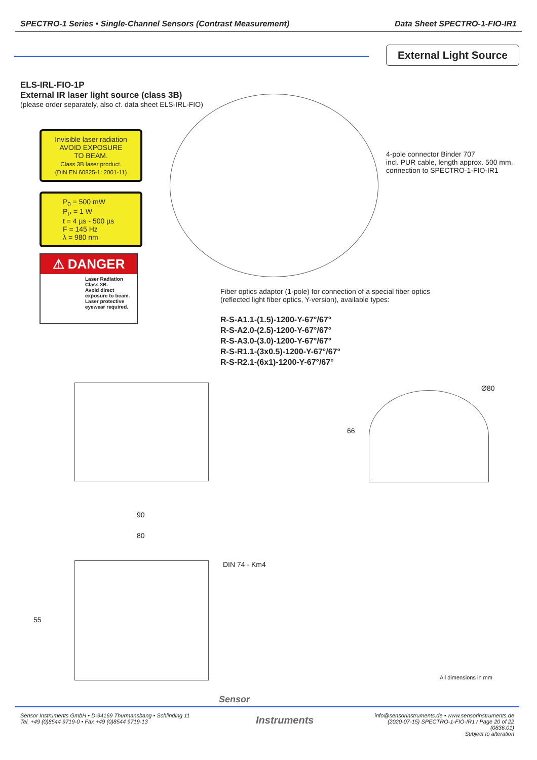SPECTRO-1 Series • Single-Channel Sensors (Contrast Measurement) Data Sheet SPECTRO-1-FIO-IR1
External Light Source
ELS-IRL-FIO-1P
External IR laser light source (class 3B)
(please order separately, also cf. data sheet ELS-IRL-FIO)
Invisible laser radiation
AVOID EXPOSURE
TO BEAM.
Class 3B laser product.
(DIN EN 60825-1: 2001-11)
P<sub>0</sub> = 500 mW
P<sub>P</sub> = 1 W
t = 4 µs - 500 µs
F = 145 Hz
λ = 980 nm
⚠ DANGER
Laser Radiation Class 3B.
Avoid direct exposure to beam.
Laser protective eyewear required.
4-pole connector Binder 707
incl. PUR cable, length approx. 500 mm,
connection to SPECTRO-1-FIO-IR1
Fiber optics adaptor (1-pole) for connection of a special fiber optics
(reflected light fiber optics, Y-version), available types:
R-S-A1.1-(1.5)-1200-Y-67°/67°
R-S-A2.0-(2.5)-1200-Y-67°/67°
R-S-A3.0-(3.0)-1200-Y-67°/67°
R-S-R1.1-(3x0.5)-1200-Y-67°/67°
R-S-R2.1-(6x1)-1200-Y-67°/67°
66
Ø80
90
80
DIN 74 - Km4
55
All dimensions in mm
Sensor
Sensor Instruments GmbH • D-94169 Thurmansbang • Schlinding 11
Tel. +49 (0)8544 9719-0 • Fax +49 (0)8544 9719-13
Instruments
info@sensorinstruments.de • www.sensorinstruments.de
(2020-07-15) SPECTRO-1-FIO-IR1 / Page 20 of 22
(0836.01)
Subject to alteration